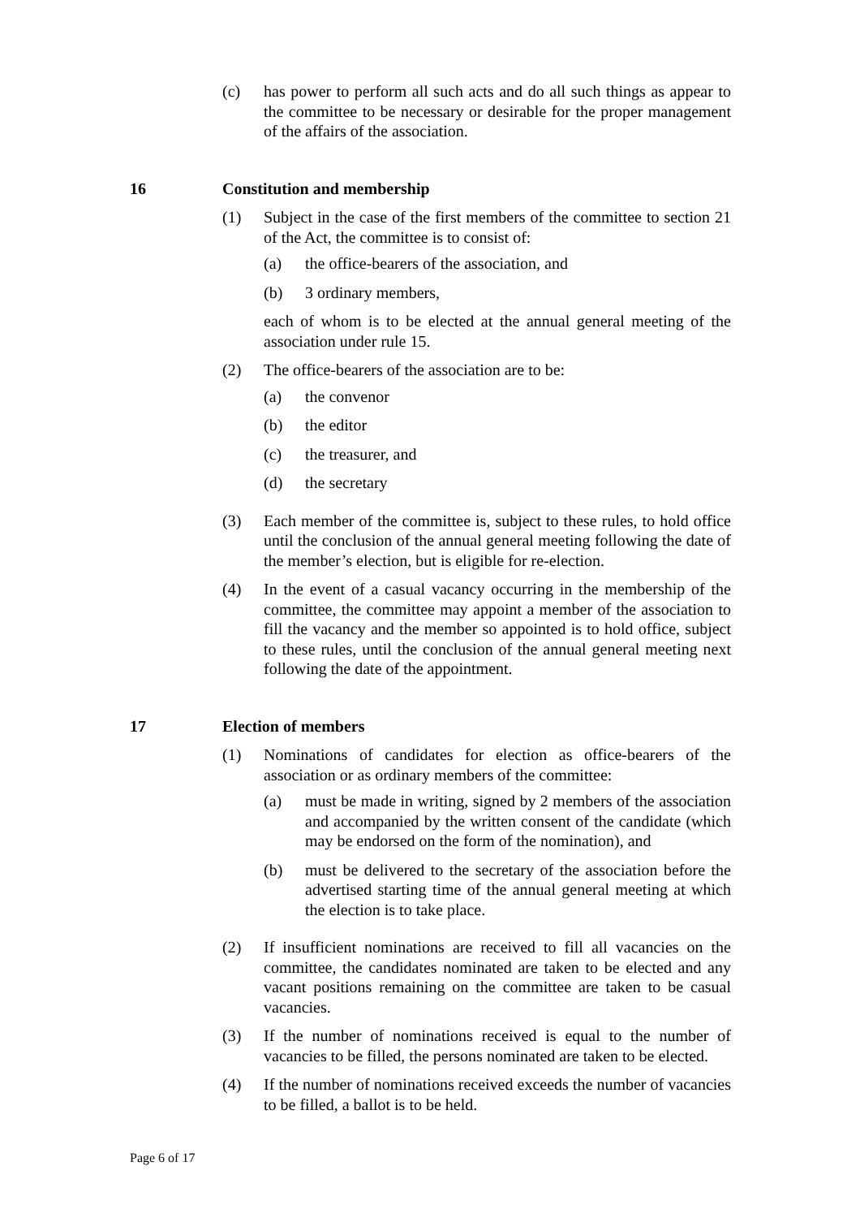(c) has power to perform all such acts and do all such things as appear to the committee to be necessary or desirable for the proper management of the affairs of the association.
16 Constitution and membership
(1) Subject in the case of the first members of the committee to section 21 of the Act, the committee is to consist of:
(a) the office-bearers of the association, and
(b) 3 ordinary members,
each of whom is to be elected at the annual general meeting of the association under rule 15.
(2) The office-bearers of the association are to be:
(a) the convenor
(b) the editor
(c) the treasurer, and
(d) the secretary
(3) Each member of the committee is, subject to these rules, to hold office until the conclusion of the annual general meeting following the date of the member’s election, but is eligible for re-election.
(4) In the event of a casual vacancy occurring in the membership of the committee, the committee may appoint a member of the association to fill the vacancy and the member so appointed is to hold office, subject to these rules, until the conclusion of the annual general meeting next following the date of the appointment.
17 Election of members
(1) Nominations of candidates for election as office-bearers of the association or as ordinary members of the committee:
(a) must be made in writing, signed by 2 members of the association and accompanied by the written consent of the candidate (which may be endorsed on the form of the nomination), and
(b) must be delivered to the secretary of the association before the advertised starting time of the annual general meeting at which the election is to take place.
(2) If insufficient nominations are received to fill all vacancies on the committee, the candidates nominated are taken to be elected and any vacant positions remaining on the committee are taken to be casual vacancies.
(3) If the number of nominations received is equal to the number of vacancies to be filled, the persons nominated are taken to be elected.
(4) If the number of nominations received exceeds the number of vacancies to be filled, a ballot is to be held.
Page 6 of 17